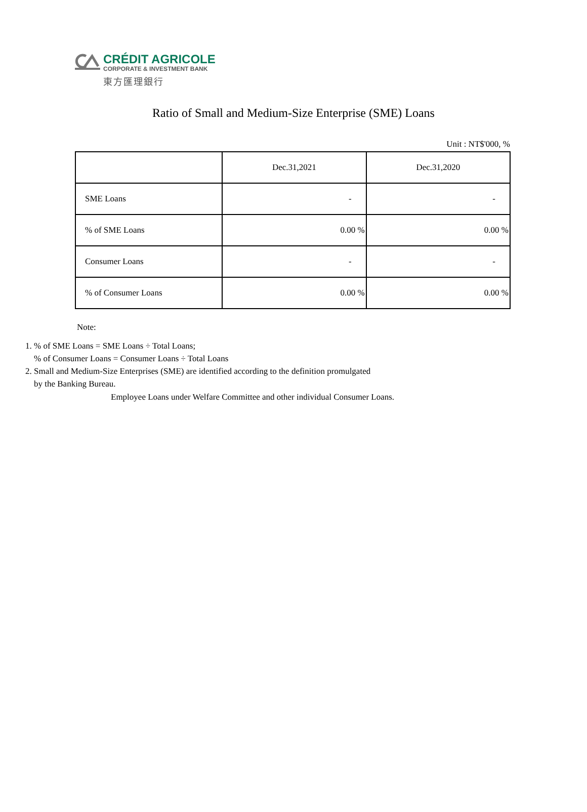CRÉDIT AGRICOLE
CORPORATE & INVESTMENT BANK
東方匯理銀行
Ratio of Small and Medium-Size Enterprise (SME) Loans
Unit : NT$'000, %
| | Dec.31,2021 | Dec.31,2020 |
| --- | --- | --- |
| SME Loans | - | - |
| % of SME Loans | 0.00 % | 0.00 % |
| Consumer Loans | - | - |
| % of Consumer Loans | 0.00 % | 0.00 % |
Note:
1. % of SME Loans = SME Loans ÷ Total Loans;
% of Consumer Loans = Consumer Loans ÷ Total Loans
2. Small and Medium-Size Enterprises (SME) are identified according to the definition promulgated by the Banking Bureau.
Employee Loans under Welfare Committee and other individual Consumer Loans.